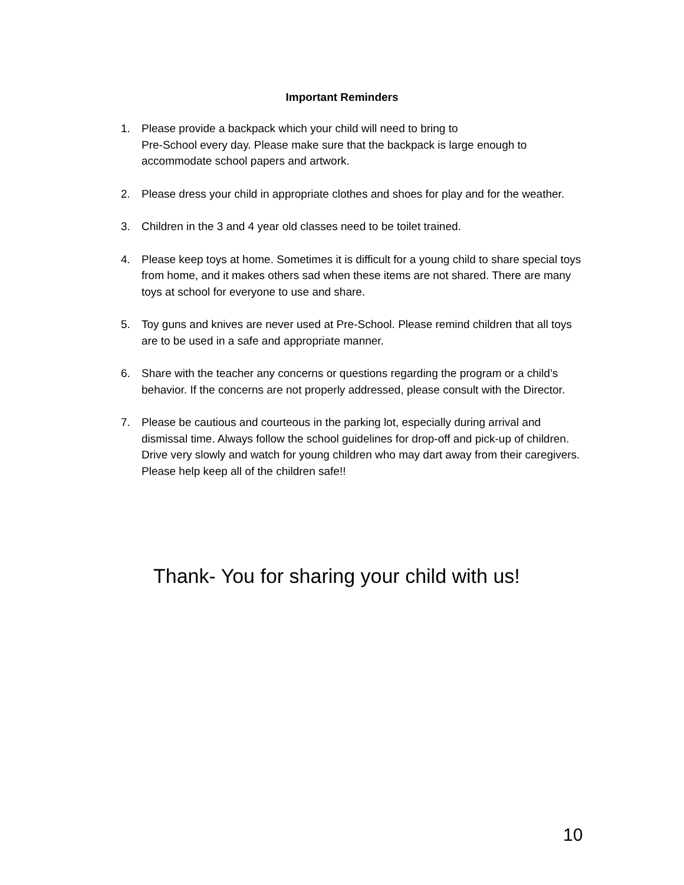Important Reminders
1. Please provide a backpack which your child will need to bring to
Pre-School every day. Please make sure that the backpack is large enough to accommodate school papers and artwork.
2. Please dress your child in appropriate clothes and shoes for play and for the weather.
3. Children in the 3 and 4 year old classes need to be toilet trained.
4. Please keep toys at home. Sometimes it is difficult for a young child to share special toys from home, and it makes others sad when these items are not shared. There are many toys at school for everyone to use and share.
5. Toy guns and knives are never used at Pre-School. Please remind children that all toys are to be used in a safe and appropriate manner.
6. Share with the teacher any concerns or questions regarding the program or a child’s behavior. If the concerns are not properly addressed, please consult with the Director.
7. Please be cautious and courteous in the parking lot, especially during arrival and dismissal time. Always follow the school guidelines for drop-off and pick-up of children. Drive very slowly and watch for young children who may dart away from their caregivers. Please help keep all of the children safe!!
Thank- You for sharing your child with us!
10